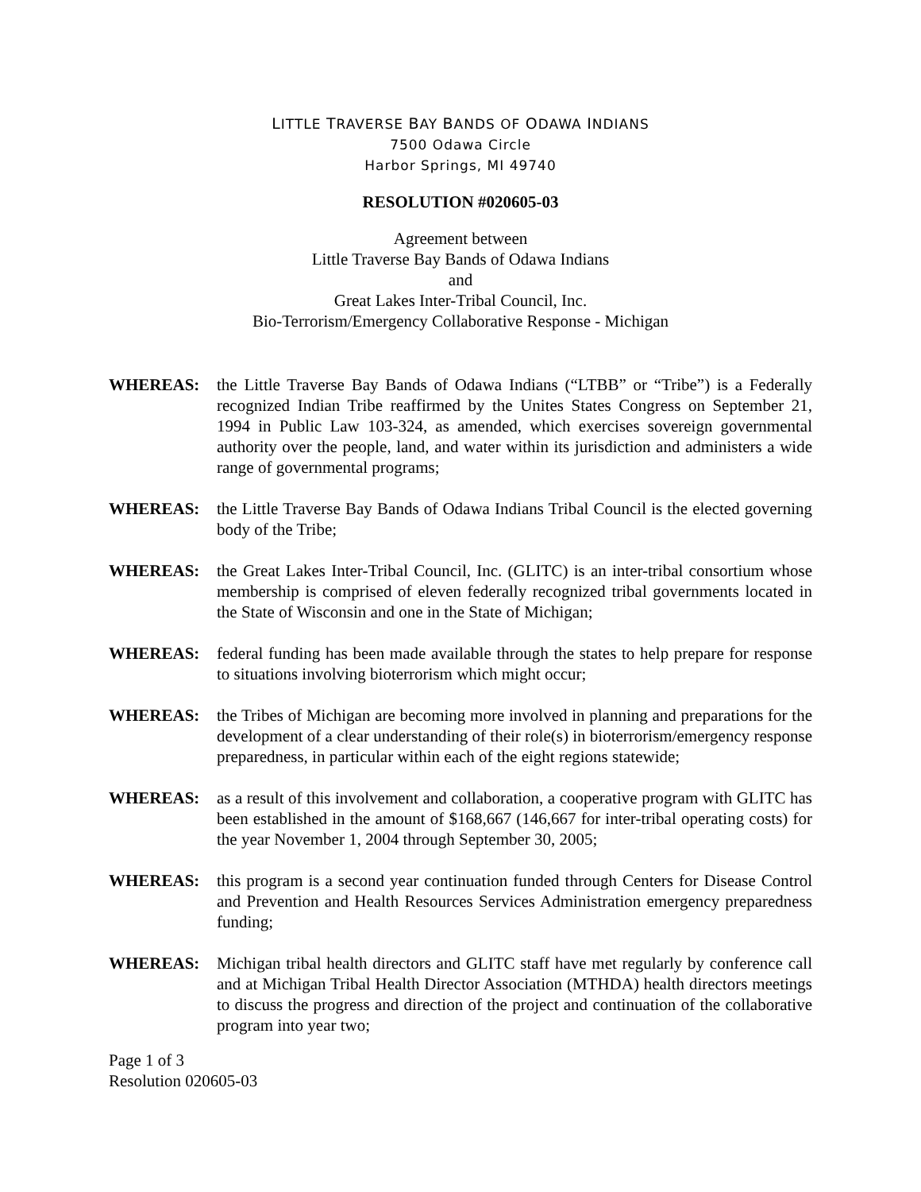LITTLE TRAVERSE BAY BANDS OF ODAWA INDIANS
7500 Odawa Circle
Harbor Springs, MI 49740
RESOLUTION #020605-03
Agreement between
Little Traverse Bay Bands of Odawa Indians
and
Great Lakes Inter-Tribal Council, Inc.
Bio-Terrorism/Emergency Collaborative Response - Michigan
WHEREAS: the Little Traverse Bay Bands of Odawa Indians (“LTBB” or “Tribe”) is a Federally recognized Indian Tribe reaffirmed by the Unites States Congress on September 21, 1994 in Public Law 103-324, as amended, which exercises sovereign governmental authority over the people, land, and water within its jurisdiction and administers a wide range of governmental programs;
WHEREAS: the Little Traverse Bay Bands of Odawa Indians Tribal Council is the elected governing body of the Tribe;
WHEREAS: the Great Lakes Inter-Tribal Council, Inc. (GLITC) is an inter-tribal consortium whose membership is comprised of eleven federally recognized tribal governments located in the State of Wisconsin and one in the State of Michigan;
WHEREAS: federal funding has been made available through the states to help prepare for response to situations involving bioterrorism which might occur;
WHEREAS: the Tribes of Michigan are becoming more involved in planning and preparations for the development of a clear understanding of their role(s) in bioterrorism/emergency response preparedness, in particular within each of the eight regions statewide;
WHEREAS: as a result of this involvement and collaboration, a cooperative program with GLITC has been established in the amount of $168,667 (146,667 for inter-tribal operating costs) for the year November 1, 2004 through September 30, 2005;
WHEREAS: this program is a second year continuation funded through Centers for Disease Control and Prevention and Health Resources Services Administration emergency preparedness funding;
WHEREAS: Michigan tribal health directors and GLITC staff have met regularly by conference call and at Michigan Tribal Health Director Association (MTHDA) health directors meetings to discuss the progress and direction of the project and continuation of the collaborative program into year two;
Page 1 of 3
Resolution 020605-03